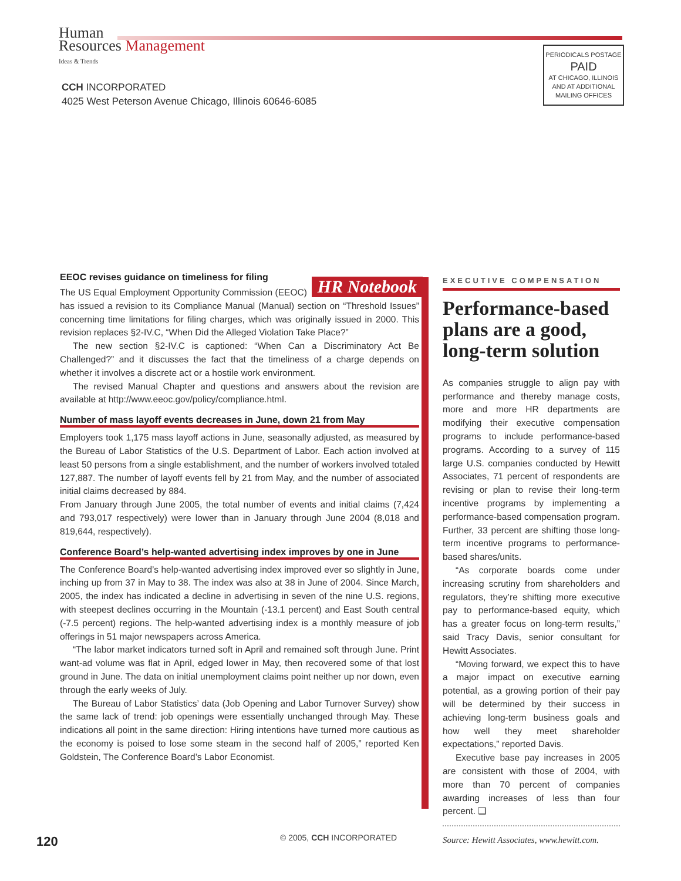Human
Resources Management
Ideas & Trends
CCH INCORPORATED
4025 West Peterson Avenue Chicago, Illinois 60646-6085
PERIODICALS POSTAGE
PAID
AT CHICAGO, ILLINOIS
AND AT ADDITIONAL
MAILING OFFICES
HR Notebook
EEOC revises guidance on timeliness for filing
The US Equal Employment Opportunity Commission (EEOC) has issued a revision to its Compliance Manual (Manual) section on “Threshold Issues” concerning time limitations for filing charges, which was originally issued in 2000. This revision replaces §2-IV.C, “When Did the Alleged Violation Take Place?”
The new section §2-IV.C is captioned: “When Can a Discriminatory Act Be Challenged?” and it discusses the fact that the timeliness of a charge depends on whether it involves a discrete act or a hostile work environment.
The revised Manual Chapter and questions and answers about the revision are available at http://www.eeoc.gov/policy/compliance.html.
Number of mass layoff events decreases in June, down 21 from May
Employers took 1,175 mass layoff actions in June, seasonally adjusted, as measured by the Bureau of Labor Statistics of the U.S. Department of Labor. Each action involved at least 50 persons from a single establishment, and the number of workers involved totaled 127,887. The number of layoff events fell by 21 from May, and the number of associated initial claims decreased by 884.
From January through June 2005, the total number of events and initial claims (7,424 and 793,017 respectively) were lower than in January through June 2004 (8,018 and 819,644, respectively).
Conference Board’s help-wanted advertising index improves by one in June
The Conference Board’s help-wanted advertising index improved ever so slightly in June, inching up from 37 in May to 38. The index was also at 38 in June of 2004. Since March, 2005, the index has indicated a decline in advertising in seven of the nine U.S. regions, with steepest declines occurring in the Mountain (-13.1 percent) and East South central (-7.5 percent) regions. The help-wanted advertising index is a monthly measure of job offerings in 51 major newspapers across America.
“The labor market indicators turned soft in April and remained soft through June. Print want-ad volume was flat in April, edged lower in May, then recovered some of that lost ground in June. The data on initial unemployment claims point neither up nor down, even through the early weeks of July.
The Bureau of Labor Statistics’ data (Job Opening and Labor Turnover Survey) show the same lack of trend: job openings were essentially unchanged through May. These indications all point in the same direction: Hiring intentions have turned more cautious as the economy is poised to lose some steam in the second half of 2005,” reported Ken Goldstein, The Conference Board’s Labor Economist.
EXECUTIVE COMPENSATION
Performance-based plans are a good, long-term solution
As companies struggle to align pay with performance and thereby manage costs, more and more HR departments are modifying their executive compensation programs to include performance-based programs. According to a survey of 115 large U.S. companies conducted by Hewitt Associates, 71 percent of respondents are revising or plan to revise their long-term incentive programs by implementing a performance-based compensation program. Further, 33 percent are shifting those long-term incentive programs to performance-based shares/units.
“As corporate boards come under increasing scrutiny from shareholders and regulators, they’re shifting more executive pay to performance-based equity, which has a greater focus on long-term results,” said Tracy Davis, senior consultant for Hewitt Associates.
“Moving forward, we expect this to have a major impact on executive earning potential, as a growing portion of their pay will be determined by their success in achieving long-term business goals and how well they meet shareholder expectations,” reported Davis.
Executive base pay increases in 2005 are consistent with those of 2004, with more than 70 percent of companies awarding increases of less than four percent. ❑
Source: Hewitt Associates, www.hewitt.com.
120
© 2005, CCH INCORPORATED